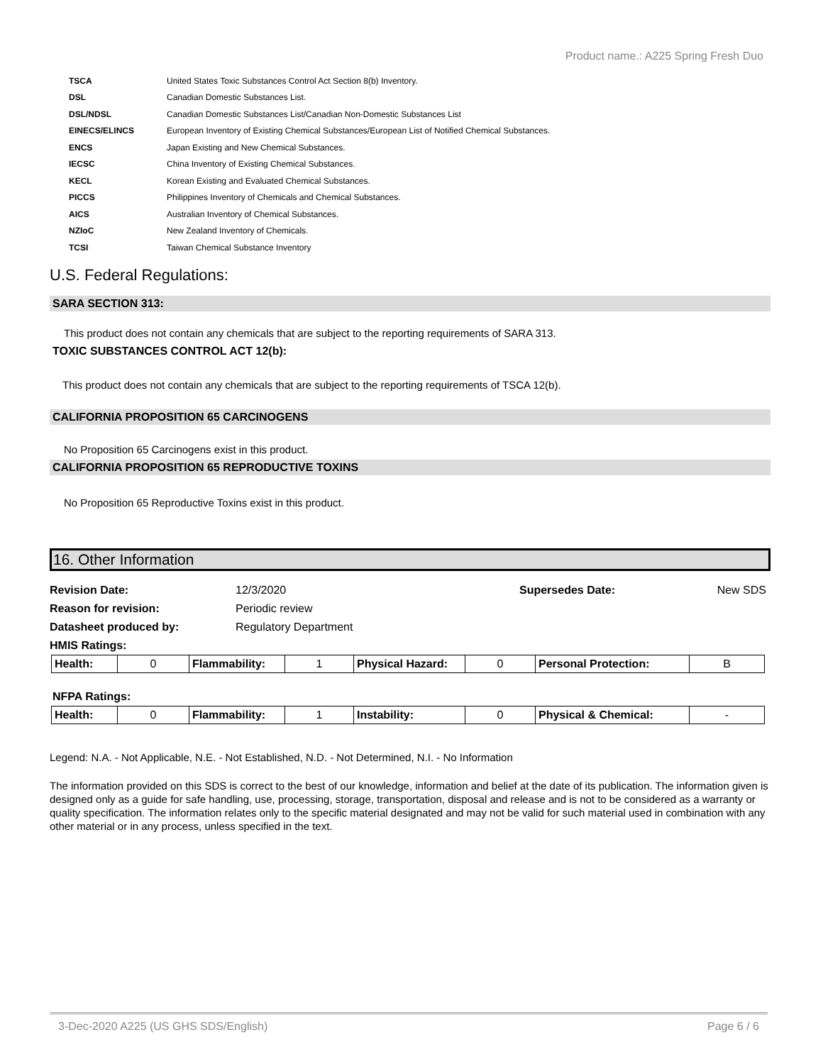Product name.: A225 Spring Fresh Duo
| TSCA | United States Toxic Substances Control Act Section 8(b) Inventory. |
| DSL | Canadian Domestic Substances List. |
| DSL/NDSL | Canadian Domestic Substances List/Canadian Non-Domestic Substances List |
| EINECS/ELINCS | European Inventory of Existing Chemical Substances/European List of Notified Chemical Substances. |
| ENCS | Japan Existing and New Chemical Substances. |
| IECSC | China Inventory of Existing Chemical Substances. |
| KECL | Korean Existing and Evaluated Chemical Substances. |
| PICCS | Philippines Inventory of Chemicals and Chemical Substances. |
| AICS | Australian Inventory of Chemical Substances. |
| NZIoC | New Zealand Inventory of Chemicals. |
| TCSI | Taiwan Chemical Substance Inventory |
U.S. Federal Regulations:
SARA SECTION 313:
This product does not contain any chemicals that are subject to the reporting requirements of SARA 313.
TOXIC SUBSTANCES CONTROL ACT 12(b):
This product does not contain any chemicals that are subject to the reporting requirements of TSCA 12(b).
CALIFORNIA PROPOSITION 65 CARCINOGENS
No Proposition 65 Carcinogens exist in this product.
CALIFORNIA PROPOSITION 65 REPRODUCTIVE TOXINS
No Proposition 65 Reproductive Toxins exist in this product.
16. Other Information
| Revision Date: | 12/3/2020 | Supersedes Date: | New SDS |
| Reason for revision: | Periodic review | | |
| Datasheet produced by: | Regulatory Department | | |
| HMIS Ratings: | | | |
| Health: | 0 | Flammability: | 1 | Physical Hazard: | 0 | Personal Protection: | B |
NFPA Ratings:
| Health: | 0 | Flammability: | 1 | Instability: | 0 | Physical & Chemical: | - |
Legend: N.A. - Not Applicable, N.E. - Not Established, N.D. - Not Determined, N.I. - No Information
The information provided on this SDS is correct to the best of our knowledge, information and belief at the date of its publication. The information given is designed only as a guide for safe handling, use, processing, storage, transportation, disposal and release and is not to be considered as a warranty or quality specification. The information relates only to the specific material designated and may not be valid for such material used in combination with any other material or in any process, unless specified in the text.
3-Dec-2020 A225 (US GHS SDS/English) Page 6 / 6